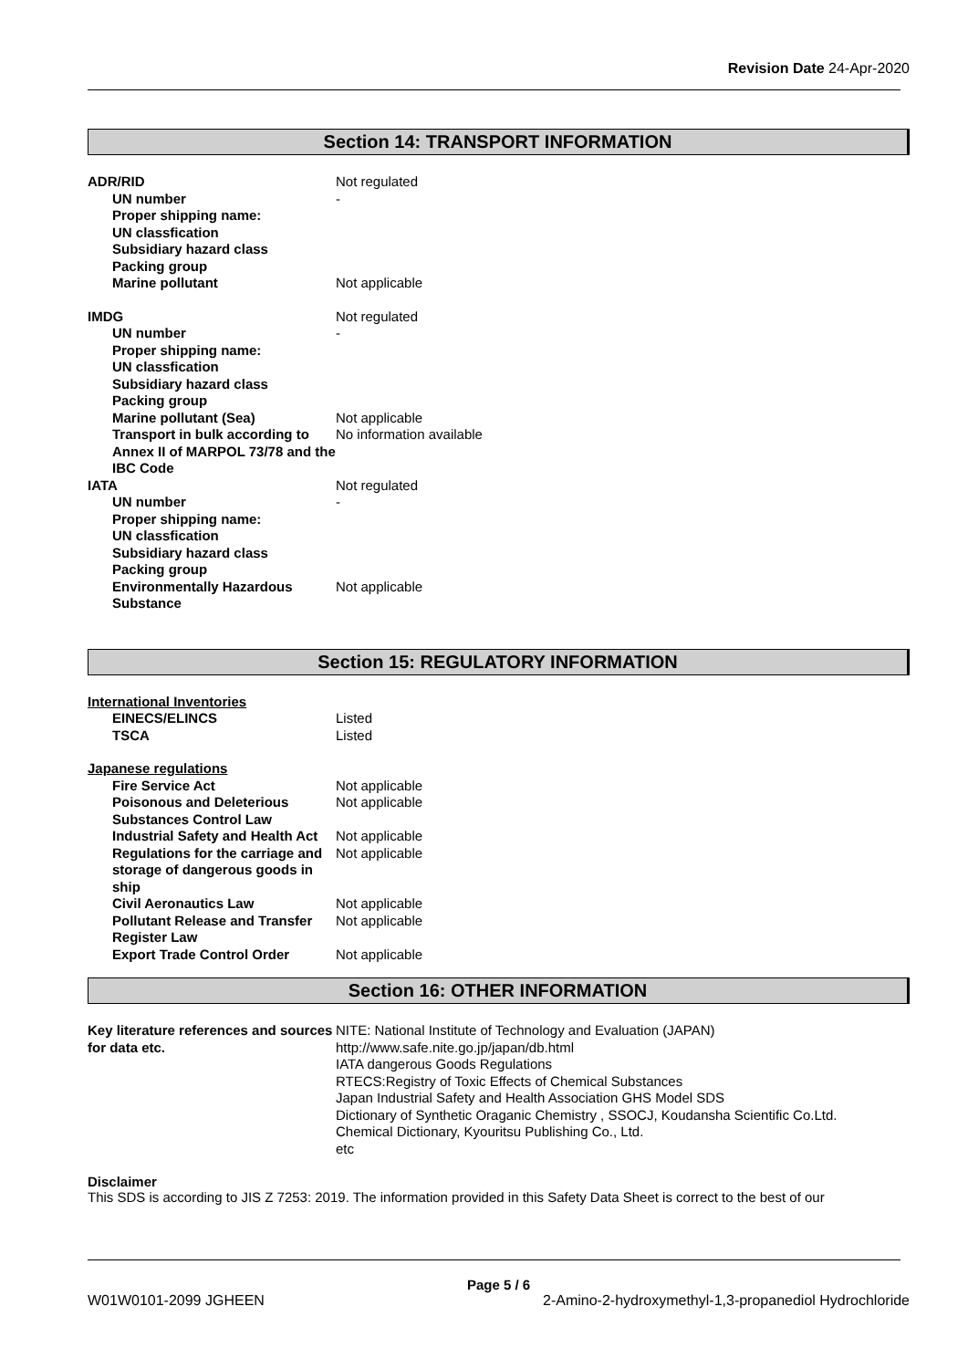Revision Date 24-Apr-2020
Section 14: TRANSPORT INFORMATION
| ADR/RID | Not regulated |
| UN number | - |
| Proper shipping name: | |
| UN classfication | |
| Subsidiary hazard class | |
| Packing group | |
| Marine pollutant | Not applicable |
| IMDG | Not regulated |
| UN number | - |
| Proper shipping name: | |
| UN classfication | |
| Subsidiary hazard class | |
| Packing group | |
| Marine pollutant (Sea) | Not applicable |
| Transport in bulk according to Annex II of MARPOL 73/78 and the IBC Code | No information available |
| IATA | Not regulated |
| UN number | - |
| Proper shipping name: | |
| UN classfication | |
| Subsidiary hazard class | |
| Packing group | |
| Environmentally Hazardous Substance | Not applicable |
Section 15: REGULATORY INFORMATION
| International Inventories | |
| EINECS/ELINCS | Listed |
| TSCA | Listed |
| Japanese regulations | |
| Fire Service Act | Not applicable |
| Poisonous and Deleterious Substances Control Law | Not applicable |
| Industrial Safety and Health Act | Not applicable |
| Regulations for the carriage and storage of dangerous goods in ship | Not applicable |
| Civil Aeronautics Law | Not applicable |
| Pollutant Release and Transfer Register Law | Not applicable |
| Export Trade Control Order | Not applicable |
Section 16: OTHER INFORMATION
| Key literature references and sources for data etc. | NITE: National Institute of Technology and Evaluation (JAPAN) http://www.safe.nite.go.jp/japan/db.html IATA dangerous Goods Regulations RTECS:Registry of Toxic Effects of Chemical Substances Japan Industrial Safety and Health Association GHS Model SDS Dictionary of Synthetic Oraganic Chemistry , SSOCJ, Koudansha Scientific Co.Ltd. Chemical Dictionary, Kyouritsu Publishing Co., Ltd. etc |
Disclaimer
This SDS is according to JIS Z 7253: 2019. The information provided in this Safety Data Sheet is correct to the best of our
Page 5 / 6
W01W0101-2099 JGHEEN 2-Amino-2-hydroxymethyl-1,3-propanediol Hydrochloride